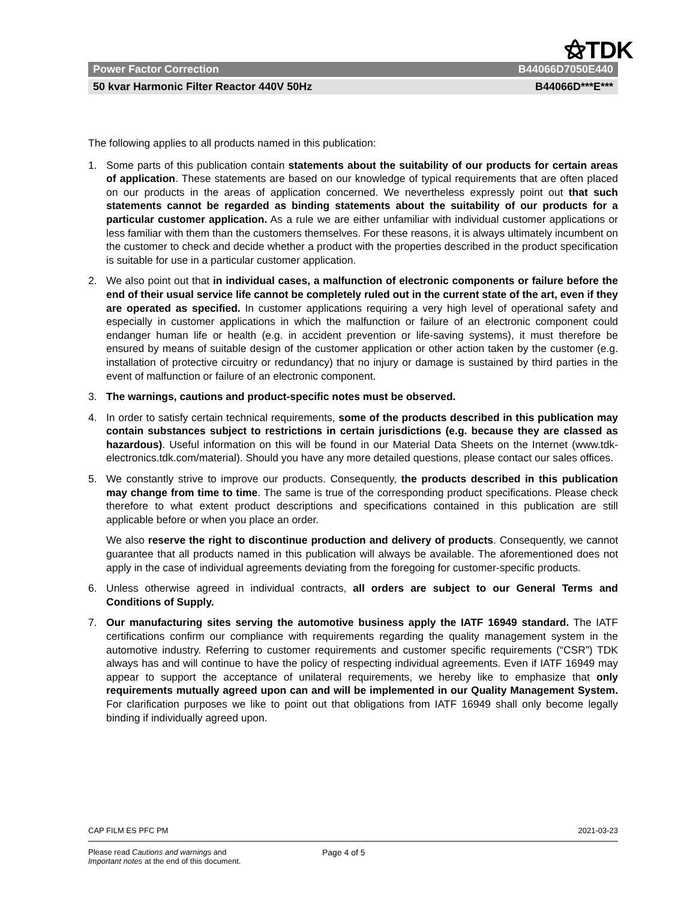⚝TDK
Power Factor Correction B44066D7050E440
50 kvar Harmonic Filter Reactor 440V 50Hz B44066D***E***
The following applies to all products named in this publication:
1. Some parts of this publication contain statements about the suitability of our products for certain areas of application. These statements are based on our knowledge of typical requirements that are often placed on our products in the areas of application concerned. We nevertheless expressly point out that such statements cannot be regarded as binding statements about the suitability of our products for a particular customer application. As a rule we are either unfamiliar with individual customer applications or less familiar with them than the customers themselves. For these reasons, it is always ultimately incumbent on the customer to check and decide whether a product with the properties described in the product specification is suitable for use in a particular customer application.
2. We also point out that in individual cases, a malfunction of electronic components or failure before the end of their usual service life cannot be completely ruled out in the current state of the art, even if they are operated as specified. In customer applications requiring a very high level of operational safety and especially in customer applications in which the malfunction or failure of an electronic component could endanger human life or health (e.g. in accident prevention or life-saving systems), it must therefore be ensured by means of suitable design of the customer application or other action taken by the customer (e.g. installation of protective circuitry or redundancy) that no injury or damage is sustained by third parties in the event of malfunction or failure of an electronic component.
3. The warnings, cautions and product-specific notes must be observed.
4. In order to satisfy certain technical requirements, some of the products described in this publication may contain substances subject to restrictions in certain jurisdictions (e.g. because they are classed as hazardous). Useful information on this will be found in our Material Data Sheets on the Internet (www.tdk-electronics.tdk.com/material). Should you have any more detailed questions, please contact our sales offices.
5. We constantly strive to improve our products. Consequently, the products described in this publication may change from time to time. The same is true of the corresponding product specifications. Please check therefore to what extent product descriptions and specifications contained in this publication are still applicable before or when you place an order.
We also reserve the right to discontinue production and delivery of products. Consequently, we cannot guarantee that all products named in this publication will always be available. The aforementioned does not apply in the case of individual agreements deviating from the foregoing for customer-specific products.
6. Unless otherwise agreed in individual contracts, all orders are subject to our General Terms and Conditions of Supply.
7. Our manufacturing sites serving the automotive business apply the IATF 16949 standard. The IATF certifications confirm our compliance with requirements regarding the quality management system in the automotive industry. Referring to customer requirements and customer specific requirements (“CSR”) TDK always has and will continue to have the policy of respecting individual agreements. Even if IATF 16949 may appear to support the acceptance of unilateral requirements, we hereby like to emphasize that only requirements mutually agreed upon can and will be implemented in our Quality Management System. For clarification purposes we like to point out that obligations from IATF 16949 shall only become legally binding if individually agreed upon.
CAP FILM ES PFC PM 2021-03-23
Please read Cautions and warnings and
Important notes at the end of this document.
Page 4 of 5